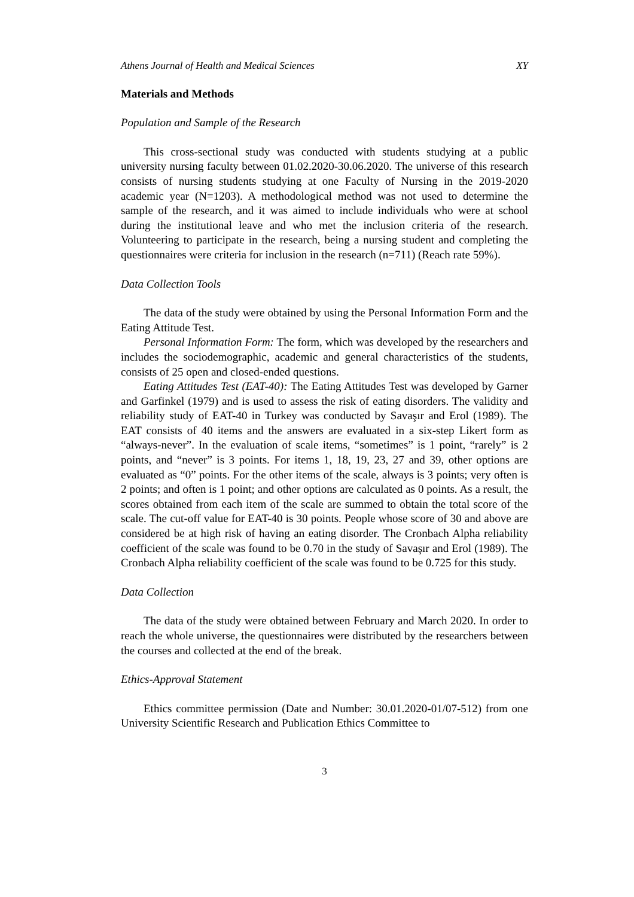Athens Journal of Health and Medical Sciences XY
Materials and Methods
Population and Sample of the Research
This cross-sectional study was conducted with students studying at a public university nursing faculty between 01.02.2020-30.06.2020. The universe of this research consists of nursing students studying at one Faculty of Nursing in the 2019-2020 academic year (N=1203). A methodological method was not used to determine the sample of the research, and it was aimed to include individuals who were at school during the institutional leave and who met the inclusion criteria of the research. Volunteering to participate in the research, being a nursing student and completing the questionnaires were criteria for inclusion in the research (n=711) (Reach rate 59%).
Data Collection Tools
The data of the study were obtained by using the Personal Information Form and the Eating Attitude Test.
Personal Information Form: The form, which was developed by the researchers and includes the sociodemographic, academic and general characteristics of the students, consists of 25 open and closed-ended questions.
Eating Attitudes Test (EAT-40): The Eating Attitudes Test was developed by Garner and Garfinkel (1979) and is used to assess the risk of eating disorders. The validity and reliability study of EAT-40 in Turkey was conducted by Savaşır and Erol (1989). The EAT consists of 40 items and the answers are evaluated in a six-step Likert form as “always-never”. In the evaluation of scale items, “sometimes” is 1 point, “rarely” is 2 points, and “never” is 3 points. For items 1, 18, 19, 23, 27 and 39, other options are evaluated as “0” points. For the other items of the scale, always is 3 points; very often is 2 points; and often is 1 point; and other options are calculated as 0 points. As a result, the scores obtained from each item of the scale are summed to obtain the total score of the scale. The cut-off value for EAT-40 is 30 points. People whose score of 30 and above are considered be at high risk of having an eating disorder. The Cronbach Alpha reliability coefficient of the scale was found to be 0.70 in the study of Savaşır and Erol (1989). The Cronbach Alpha reliability coefficient of the scale was found to be 0.725 for this study.
Data Collection
The data of the study were obtained between February and March 2020. In order to reach the whole universe, the questionnaires were distributed by the researchers between the courses and collected at the end of the break.
Ethics-Approval Statement
Ethics committee permission (Date and Number: 30.01.2020-01/07-512) from one University Scientific Research and Publication Ethics Committee to
3